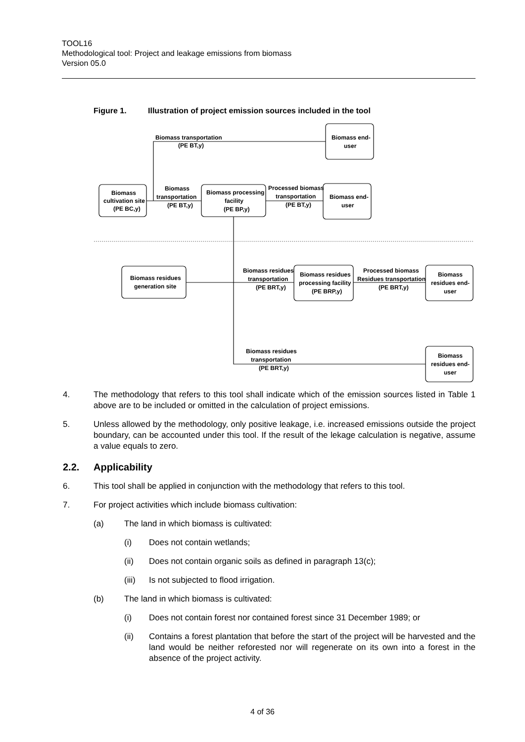TOOL16
Methodological tool: Project and leakage emissions from biomass
Version 05.0
Figure 1. Illustration of project emission sources included in the tool
Biomass
cultivation site
(PE BC,y)
Biomass transportation
(PE BT,y)
Biomass end-
user
Biomass
transportation
(PE BT,y)
Biomass processing
facility
(PE BP,y)
Processed biomass
transportation
(PE BT,y)
Biomass end-
user
Biomass residues
generation site
Biomass residues
transportation
(PE BRT,y)
Biomass residues
processing facility
(PE BRP,y)
Processed biomass
Residues transportation
(PE BRT,y)
Biomass
residues end-
user
Biomass residues
transportation
(PE BRT,y)
Biomass
residues end-
user
4. The methodology that refers to this tool shall indicate which of the emission sources listed in Table 1 above are to be included or omitted in the calculation of project emissions.
5. Unless allowed by the methodology, only positive leakage, i.e. increased emissions outside the project boundary, can be accounted under this tool. If the result of the lekage calculation is negative, assume a value equals to zero.
2.2. Applicability
6. This tool shall be applied in conjunction with the methodology that refers to this tool.
7. For project activities which include biomass cultivation:
(a) The land in which biomass is cultivated:
(i) Does not contain wetlands;
(ii) Does not contain organic soils as defined in paragraph 13(c);
(iii)
Is not subjected to flood irrigation.
(b) The land in which biomass is cultivated:
(i) Does not contain forest nor contained forest since 31 December 1989; or
(ii) Contains a forest plantation that before the start of the project will be harvested and the land would be neither reforested nor will regenerate on its own into a forest in the absence of the project activity.
4 of 36